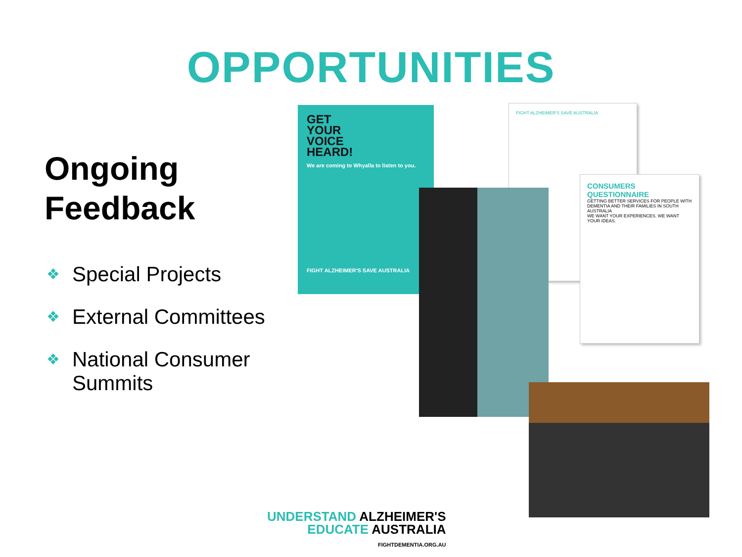OPPORTUNITIES
Ongoing Feedback
❖ Special Projects
❖ External Committees
❖ National Consumer Summits
FIGHT ALZHEIMER'S SAVE AUSTRALIA
GET
YOUR
VOICE
HEARD!
We are coming to Whyalla to listen to you.
FIGHT ALZHEIMER'S SAVE AUSTRALIA
CONSUMERS QUESTIONNAIRE
GETTING BETTER SERVICES FOR PEOPLE WITH DEMENTIA AND THEIR FAMILIES IN SOUTH AUSTRALIA
WE WANT YOUR EXPERIENCES. WE WANT YOUR IDEAS.
UNDERSTAND ALZHEIMER'S
EDUCATE AUSTRALIA
FIGHTDEMENTIA.ORG.AU